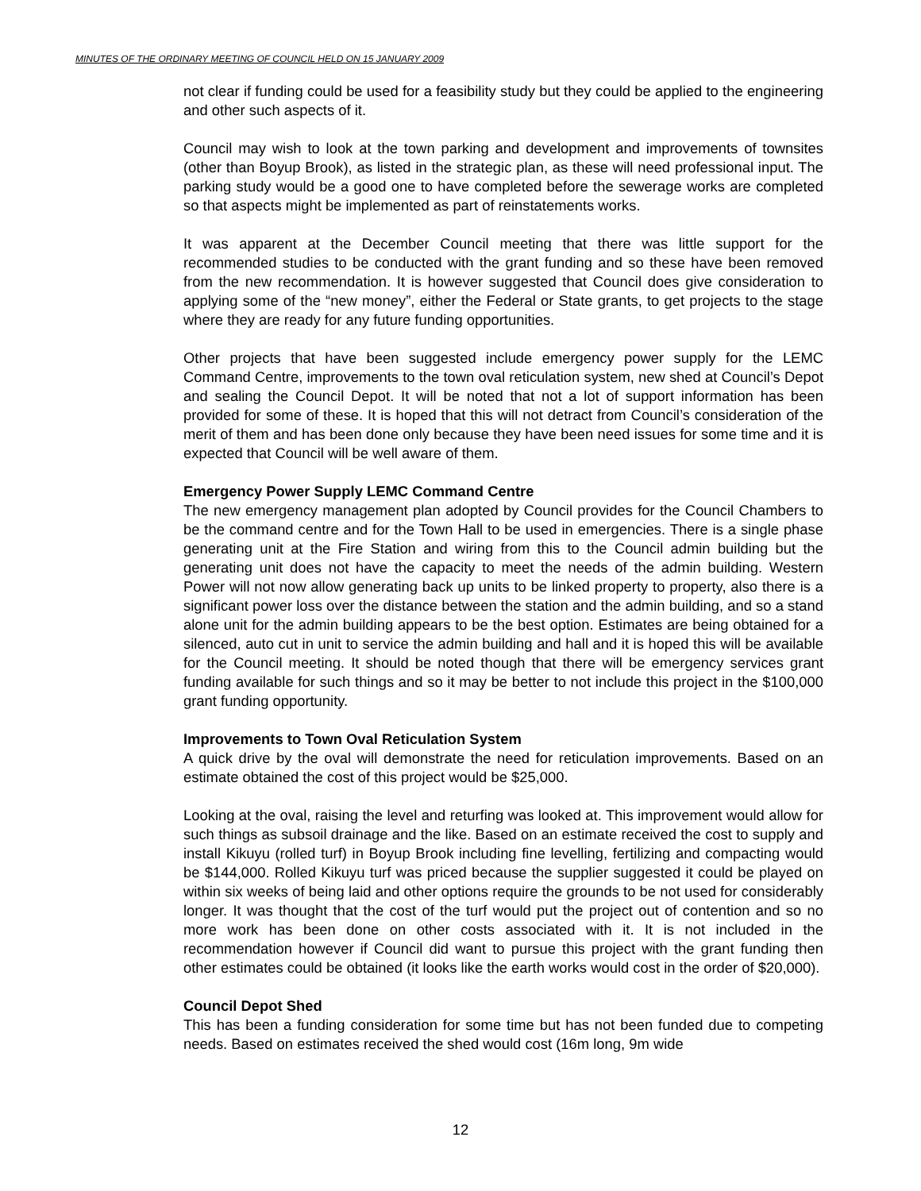MINUTES OF THE ORDINARY MEETING OF COUNCIL HELD ON 15 JANUARY 2009
not clear if funding could be used for a feasibility study but they could be applied to the engineering and other such aspects of it.
Council may wish to look at the town parking and development and improvements of townsites (other than Boyup Brook), as listed in the strategic plan, as these will need professional input. The parking study would be a good one to have completed before the sewerage works are completed so that aspects might be implemented as part of reinstatements works.
It was apparent at the December Council meeting that there was little support for the recommended studies to be conducted with the grant funding and so these have been removed from the new recommendation. It is however suggested that Council does give consideration to applying some of the “new money”, either the Federal or State grants, to get projects to the stage where they are ready for any future funding opportunities.
Other projects that have been suggested include emergency power supply for the LEMC Command Centre, improvements to the town oval reticulation system, new shed at Council’s Depot and sealing the Council Depot. It will be noted that not a lot of support information has been provided for some of these. It is hoped that this will not detract from Council’s consideration of the merit of them and has been done only because they have been need issues for some time and it is expected that Council will be well aware of them.
Emergency Power Supply LEMC Command Centre
The new emergency management plan adopted by Council provides for the Council Chambers to be the command centre and for the Town Hall to be used in emergencies. There is a single phase generating unit at the Fire Station and wiring from this to the Council admin building but the generating unit does not have the capacity to meet the needs of the admin building. Western Power will not now allow generating back up units to be linked property to property, also there is a significant power loss over the distance between the station and the admin building, and so a stand alone unit for the admin building appears to be the best option. Estimates are being obtained for a silenced, auto cut in unit to service the admin building and hall and it is hoped this will be available for the Council meeting. It should be noted though that there will be emergency services grant funding available for such things and so it may be better to not include this project in the $100,000 grant funding opportunity.
Improvements to Town Oval Reticulation System
A quick drive by the oval will demonstrate the need for reticulation improvements. Based on an estimate obtained the cost of this project would be $25,000.
Looking at the oval, raising the level and returfing was looked at. This improvement would allow for such things as subsoil drainage and the like. Based on an estimate received the cost to supply and install Kikuyu (rolled turf) in Boyup Brook including fine levelling, fertilizing and compacting would be $144,000. Rolled Kikuyu turf was priced because the supplier suggested it could be played on within six weeks of being laid and other options require the grounds to be not used for considerably longer. It was thought that the cost of the turf would put the project out of contention and so no more work has been done on other costs associated with it. It is not included in the recommendation however if Council did want to pursue this project with the grant funding then other estimates could be obtained (it looks like the earth works would cost in the order of $20,000).
Council Depot Shed
This has been a funding consideration for some time but has not been funded due to competing needs. Based on estimates received the shed would cost (16m long, 9m wide
12